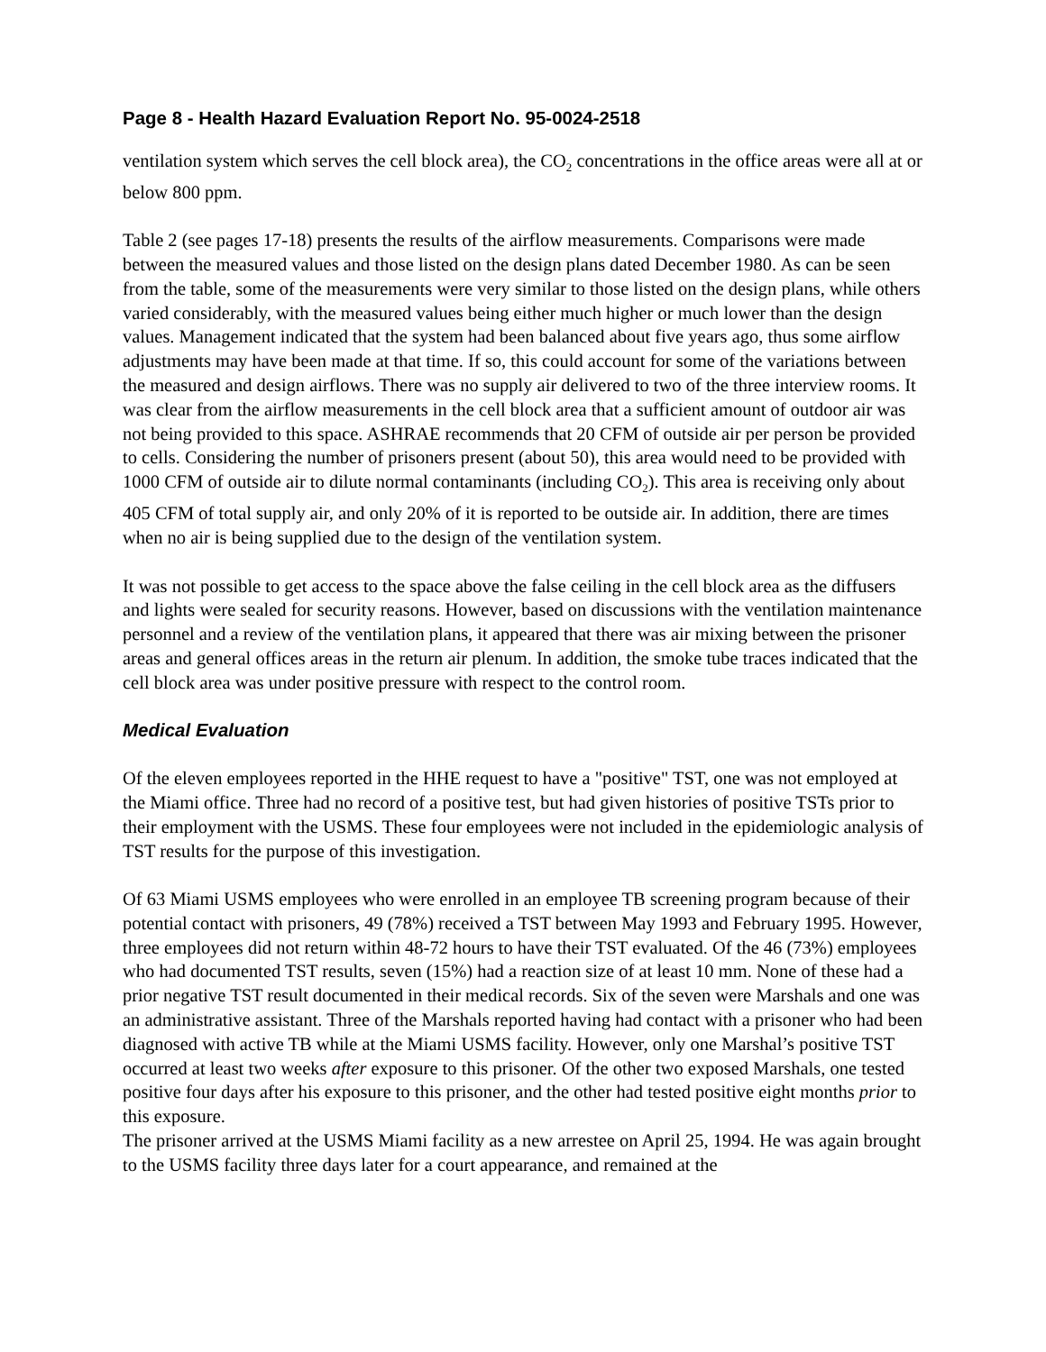Page 8 - Health Hazard Evaluation Report No. 95-0024-2518
ventilation system which serves the cell block area), the CO<sub>2</sub> concentrations in the office areas were all at or below 800 ppm.
Table 2 (see pages 17-18) presents the results of the airflow measurements. Comparisons were made between the measured values and those listed on the design plans dated December 1980. As can be seen from the table, some of the measurements were very similar to those listed on the design plans, while others varied considerably, with the measured values being either much higher or much lower than the design values. Management indicated that the system had been balanced about five years ago, thus some airflow adjustments may have been made at that time. If so, this could account for some of the variations between the measured and design airflows. There was no supply air delivered to two of the three interview rooms. It was clear from the airflow measurements in the cell block area that a sufficient amount of outdoor air was not being provided to this space. ASHRAE recommends that 20 CFM of outside air per person be provided to cells. Considering the number of prisoners present (about 50), this area would need to be provided with 1000 CFM of outside air to dilute normal contaminants (including CO<sub>2</sub>). This area is receiving only about 405 CFM of total supply air, and only 20% of it is reported to be outside air. In addition, there are times when no air is being supplied due to the design of the ventilation system.
It was not possible to get access to the space above the false ceiling in the cell block area as the diffusers and lights were sealed for security reasons. However, based on discussions with the ventilation maintenance personnel and a review of the ventilation plans, it appeared that there was air mixing between the prisoner areas and general offices areas in the return air plenum. In addition, the smoke tube traces indicated that the cell block area was under positive pressure with respect to the control room.
Medical Evaluation
Of the eleven employees reported in the HHE request to have a "positive" TST, one was not employed at the Miami office. Three had no record of a positive test, but had given histories of positive TSTs prior to their employment with the USMS. These four employees were not included in the epidemiologic analysis of TST results for the purpose of this investigation.
Of 63 Miami USMS employees who were enrolled in an employee TB screening program because of their potential contact with prisoners, 49 (78%) received a TST between May 1993 and February 1995. However, three employees did not return within 48-72 hours to have their TST evaluated. Of the 46 (73%) employees who had documented TST results, seven (15%) had a reaction size of at least 10 mm. None of these had a prior negative TST result documented in their medical records. Six of the seven were Marshals and one was an administrative assistant. Three of the Marshals reported having had contact with a prisoner who had been diagnosed with active TB while at the Miami USMS facility. However, only one Marshal’s positive TST occurred at least two weeks after exposure to this prisoner. Of the other two exposed Marshals, one tested positive four days after his exposure to this prisoner, and the other had tested positive eight months prior to this exposure.
The prisoner arrived at the USMS Miami facility as a new arrestee on April 25, 1994. He was again brought to the USMS facility three days later for a court appearance, and remained at the